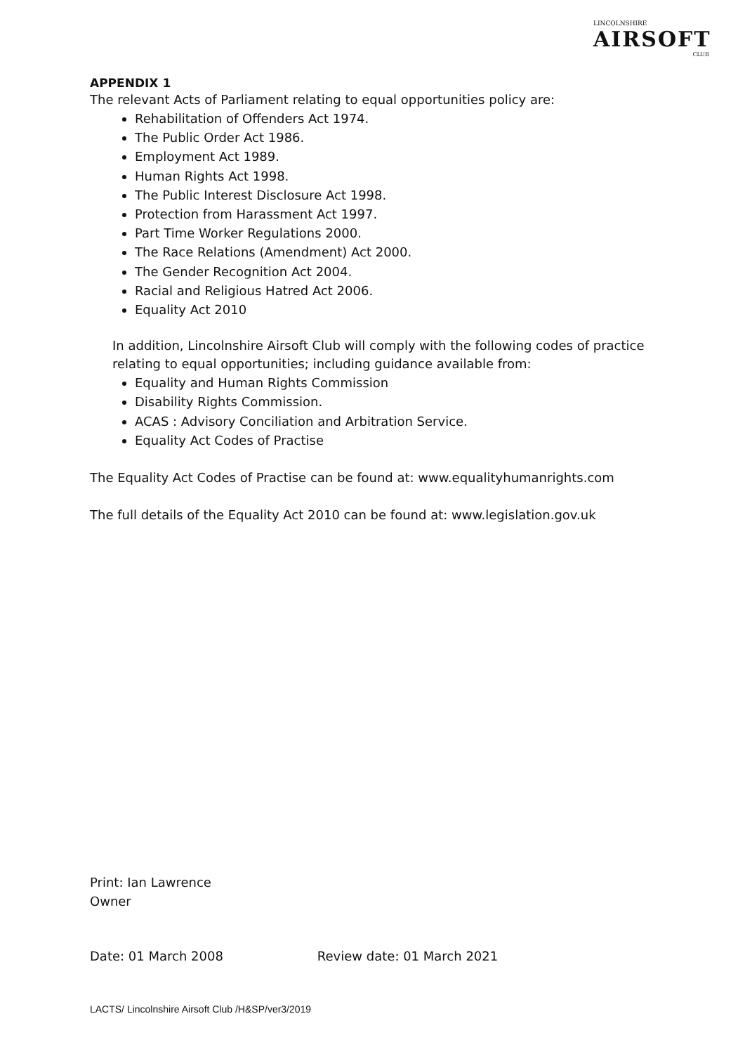LINCOLNSHIRE
AIRSOFT
CLUB
APPENDIX 1
The relevant Acts of Parliament relating to equal opportunities policy are:
Rehabilitation of Offenders Act 1974.
The Public Order Act 1986.
Employment Act 1989.
Human Rights Act 1998.
The Public Interest Disclosure Act 1998.
Protection from Harassment Act 1997.
Part Time Worker Regulations 2000.
The Race Relations (Amendment) Act 2000.
The Gender Recognition Act 2004.
Racial and Religious Hatred Act 2006.
Equality Act 2010
In addition, Lincolnshire Airsoft Club will comply with the following codes of practice relating to equal opportunities; including guidance available from:
Equality and Human Rights Commission
Disability Rights Commission.
ACAS : Advisory Conciliation and Arbitration Service.
Equality Act Codes of Practise
The Equality Act Codes of Practise can be found at: www.equalityhumanrights.com
The full details of the Equality Act 2010 can be found at: www.legislation.gov.uk
Print: Ian Lawrence
Owner
Date: 01 March 2008 Review date: 01 March 2021
LACTS/ Lincolnshire Airsoft Club /H&SP/ver3/2019